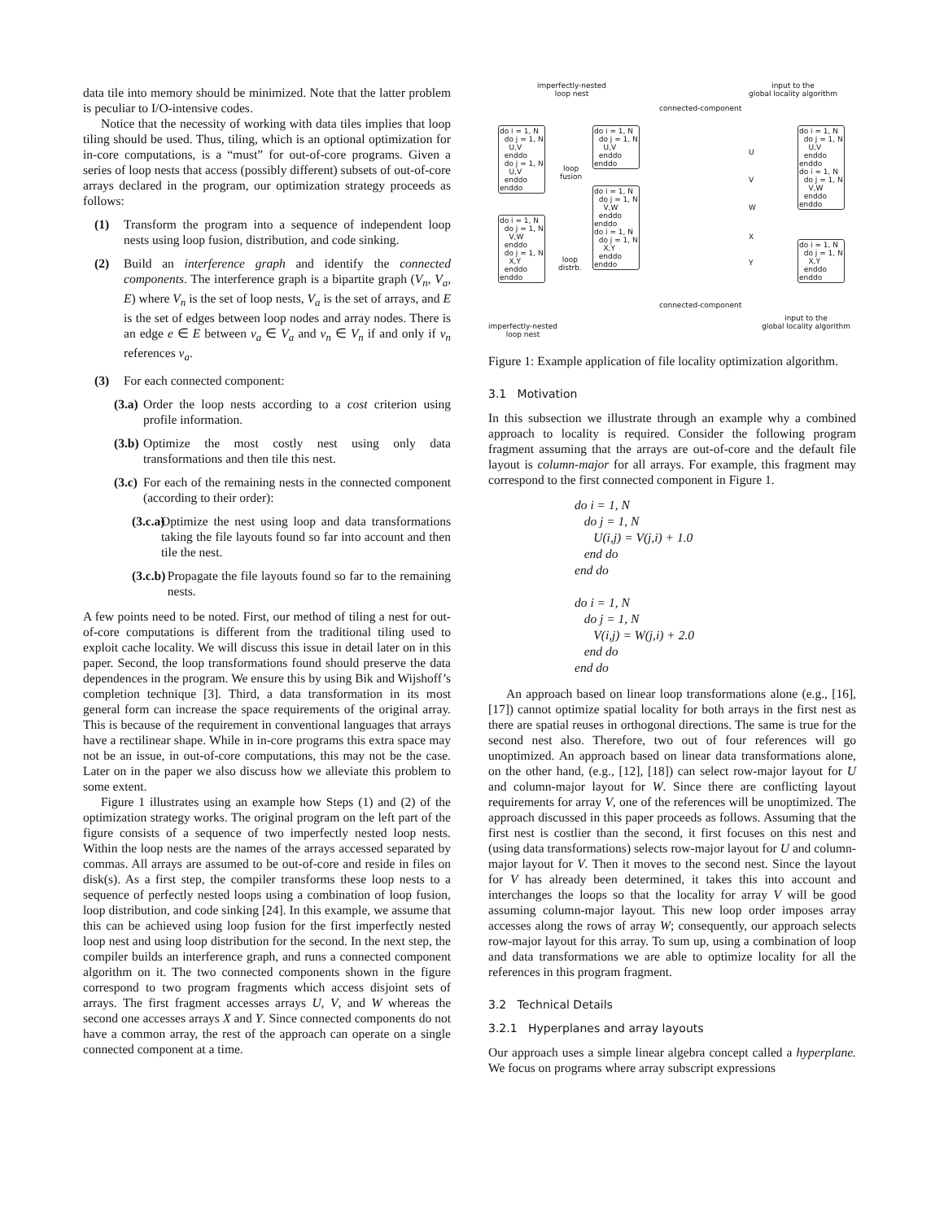data tile into memory should be minimized. Note that the latter problem is peculiar to I/O-intensive codes.
Notice that the necessity of working with data tiles implies that loop tiling should be used. Thus, tiling, which is an optional optimization for in-core computations, is a “must” for out-of-core programs. Given a series of loop nests that access (possibly different) subsets of out-of-core arrays declared in the program, our optimization strategy proceeds as follows:
(1) Transform the program into a sequence of independent loop nests using loop fusion, distribution, and code sinking.
(2) Build an interference graph and identify the connected components. The interference graph is a bipartite graph (V<sub>n</sub>, V<sub>a</sub>, E) where V<sub>n</sub> is the set of loop nests, V<sub>a</sub> is the set of arrays, and E is the set of edges between loop nodes and array nodes. There is an edge e ∈ E between v<sub>a</sub> ∈ V<sub>a</sub> and v<sub>n</sub> ∈ V<sub>n</sub> if and only if v<sub>n</sub> references v<sub>a</sub>.
(3) For each connected component:
(3.a) Order the loop nests according to a cost criterion using profile information.
(3.b) Optimize the most costly nest using only data transformations and then tile this nest.
(3.c) For each of the remaining nests in the connected component (according to their order):
(3.c.a) Optimize the nest using loop and data transformations taking the file layouts found so far into account and then tile the nest.
(3.c.b) Propagate the file layouts found so far to the remaining nests.
A few points need to be noted. First, our method of tiling a nest for out-of-core computations is different from the traditional tiling used to exploit cache locality. We will discuss this issue in detail later on in this paper. Second, the loop transformations found should preserve the data dependences in the program. We ensure this by using Bik and Wijshoff’s completion technique [3]. Third, a data transformation in its most general form can increase the space requirements of the original array. This is because of the requirement in conventional languages that arrays have a rectilinear shape. While in in-core programs this extra space may not be an issue, in out-of-core computations, this may not be the case. Later on in the paper we also discuss how we alleviate this problem to some extent.
Figure 1 illustrates using an example how Steps (1) and (2) of the optimization strategy works. The original program on the left part of the figure consists of a sequence of two imperfectly nested loop nests. Within the loop nests are the names of the arrays accessed separated by commas. All arrays are assumed to be out-of-core and reside in files on disk(s). As a first step, the compiler transforms these loop nests to a sequence of perfectly nested loops using a combination of loop fusion, loop distribution, and code sinking [24]. In this example, we assume that this can be achieved using loop fusion for the first imperfectly nested loop nest and using loop distribution for the second. In the next step, the compiler builds an interference graph, and runs a connected component algorithm on it. The two connected components shown in the figure correspond to two program fragments which access disjoint sets of arrays. The first fragment accesses arrays U, V, and W whereas the second one accesses arrays X and Y. Since connected components do not have a common array, the rest of the approach can operate on a single connected component at a time.
imperfectly-nested
loop nest
input to the
global locality algorithm
connected-component
do i = 1, N do j = 1, N U,V enddo do j = 1, N U,V enddo enddo
do i = 1, N do j = 1, N V,W enddo do j = 1, N X,Y enddo enddo
loop
fusion
loop
distrb.
do i = 1, N do j = 1, N U,V enddo enddo
do i = 1, N do j = 1, N V,W enddo enddo do i = 1, N do j = 1, N X,Y enddo enddo
U
V
W
X
Y
do i = 1, N do j = 1, N U,V enddo enddo do i = 1, N do j = 1, N V,W enddo enddo
do i = 1, N do j = 1, N X,Y enddo enddo
connected-component
imperfectly-nested
loop nest
input to the
global locality algorithm
Figure 1: Example application of file locality optimization algorithm.
3.1 Motivation
In this subsection we illustrate through an example why a combined approach to locality is required. Consider the following program fragment assuming that the arrays are out-of-core and the default file layout is column-major for all arrays. For example, this fragment may correspond to the first connected component in Figure 1.
do i = 1, N
do j = 1, N
U(i,j) = V(j,i) + 1.0
end do
end do
do i = 1, N
do j = 1, N
V(i,j) = W(j,i) + 2.0
end do
end do
An approach based on linear loop transformations alone (e.g., [16], [17]) cannot optimize spatial locality for both arrays in the first nest as there are spatial reuses in orthogonal directions. The same is true for the second nest also. Therefore, two out of four references will go unoptimized. An approach based on linear data transformations alone, on the other hand, (e.g., [12], [18]) can select row-major layout for U and column-major layout for W. Since there are conflicting layout requirements for array V, one of the references will be unoptimized. The approach discussed in this paper proceeds as follows. Assuming that the first nest is costlier than the second, it first focuses on this nest and (using data transformations) selects row-major layout for U and column-major layout for V. Then it moves to the second nest. Since the layout for V has already been determined, it takes this into account and interchanges the loops so that the locality for array V will be good assuming column-major layout. This new loop order imposes array accesses along the rows of array W; consequently, our approach selects row-major layout for this array. To sum up, using a combination of loop and data transformations we are able to optimize locality for all the references in this program fragment.
3.2 Technical Details
3.2.1 Hyperplanes and array layouts
Our approach uses a simple linear algebra concept called a hyperplane. We focus on programs where array subscript expressions